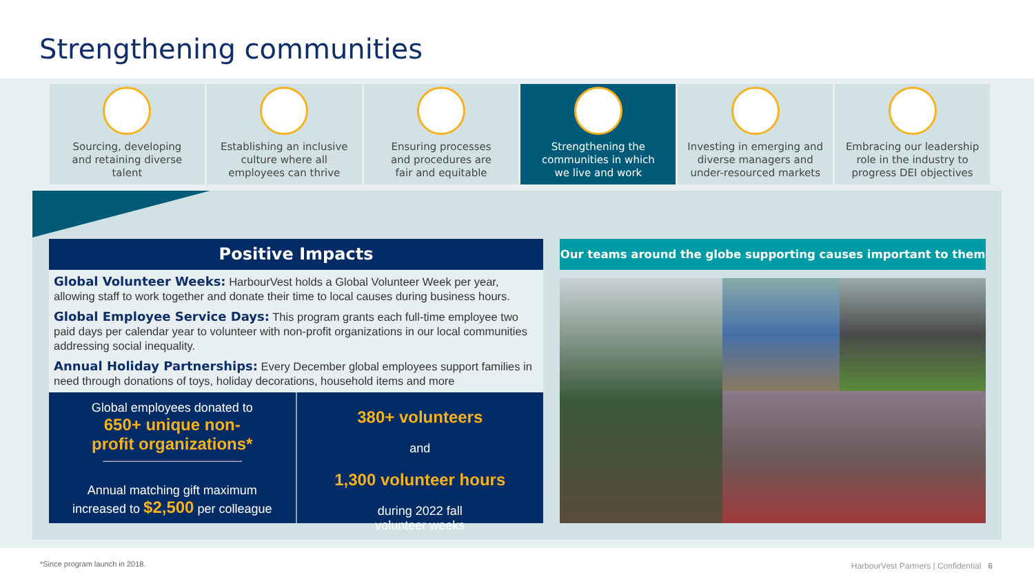Strengthening communities
Sourcing, developing
and retaining diverse
talent
Establishing an inclusive
culture where all
employees can thrive
Ensuring processes
and procedures are
fair and equitable
Strengthening the
communities in which
we live and work
Investing in emerging and
diverse managers and
under-resourced markets
Embracing our leadership
role in the industry to
progress DEI objectives
Positive Impacts
Global Volunteer Weeks: HarbourVest holds a Global Volunteer Week per year, allowing staff to work together and donate their time to local causes during business hours.
Global Employee Service Days: This program grants each full-time employee two paid days per calendar year to volunteer with non-profit organizations in our local communities addressing social inequality.
Annual Holiday Partnerships: Every December global employees support families in need through donations of toys, holiday decorations, household items and more
Global employees donated to
650+ unique non-
profit organizations*
Annual matching gift maximum
increased to $2,500 per colleague
380+ volunteers
and
1,300 volunteer hours
during 2022 fall
volunteer weeks
Our teams around the globe supporting causes important to them
*Since program launch in 2018.
HarbourVest Partners | Confidential 6